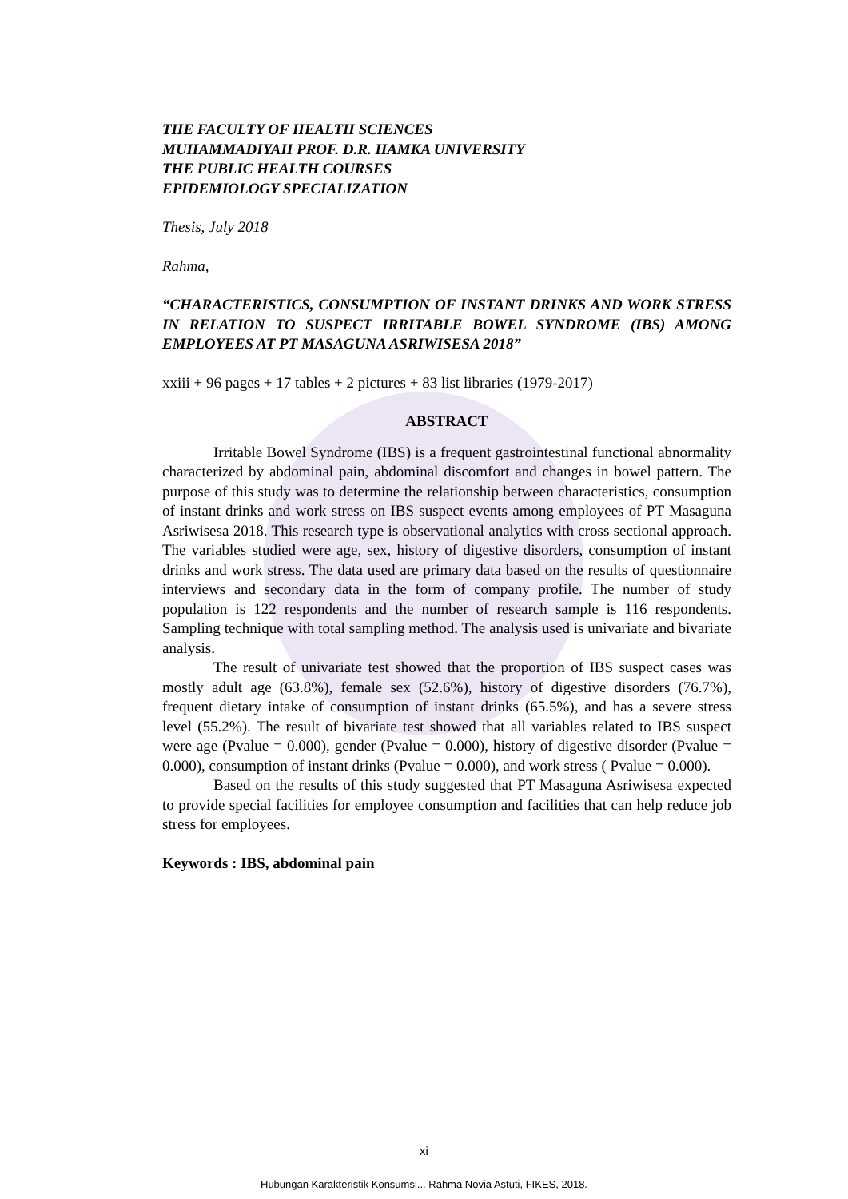THE FACULTY OF HEALTH SCIENCES
MUHAMMADIYAH PROF. D.R. HAMKA UNIVERSITY
THE PUBLIC HEALTH COURSES
EPIDEMIOLOGY SPECIALIZATION
Thesis, July 2018
Rahma,
“CHARACTERISTICS, CONSUMPTION OF INSTANT DRINKS AND WORK STRESS IN RELATION TO SUSPECT IRRITABLE BOWEL SYNDROME (IBS) AMONG EMPLOYEES AT PT MASAGUNA ASRIWISESA 2018”
xxiii + 96 pages + 17 tables + 2 pictures + 83 list libraries (1979-2017)
ABSTRACT
Irritable Bowel Syndrome (IBS) is a frequent gastrointestinal functional abnormality characterized by abdominal pain, abdominal discomfort and changes in bowel pattern. The purpose of this study was to determine the relationship between characteristics, consumption of instant drinks and work stress on IBS suspect events among employees of PT Masaguna Asriwisesa 2018. This research type is observational analytics with cross sectional approach. The variables studied were age, sex, history of digestive disorders, consumption of instant drinks and work stress. The data used are primary data based on the results of questionnaire interviews and secondary data in the form of company profile. The number of study population is 122 respondents and the number of research sample is 116 respondents. Sampling technique with total sampling method. The analysis used is univariate and bivariate analysis.
The result of univariate test showed that the proportion of IBS suspect cases was mostly adult age (63.8%), female sex (52.6%), history of digestive disorders (76.7%), frequent dietary intake of consumption of instant drinks (65.5%), and has a severe stress level (55.2%). The result of bivariate test showed that all variables related to IBS suspect were age (Pvalue = 0.000), gender (Pvalue = 0.000), history of digestive disorder (Pvalue = 0.000), consumption of instant drinks (Pvalue = 0.000), and work stress ( Pvalue = 0.000).
Based on the results of this study suggested that PT Masaguna Asriwisesa expected to provide special facilities for employee consumption and facilities that can help reduce job stress for employees.
Keywords : IBS, abdominal pain
xi
Hubungan Karakteristik Konsumsi... Rahma Novia Astuti, FIKES, 2018.